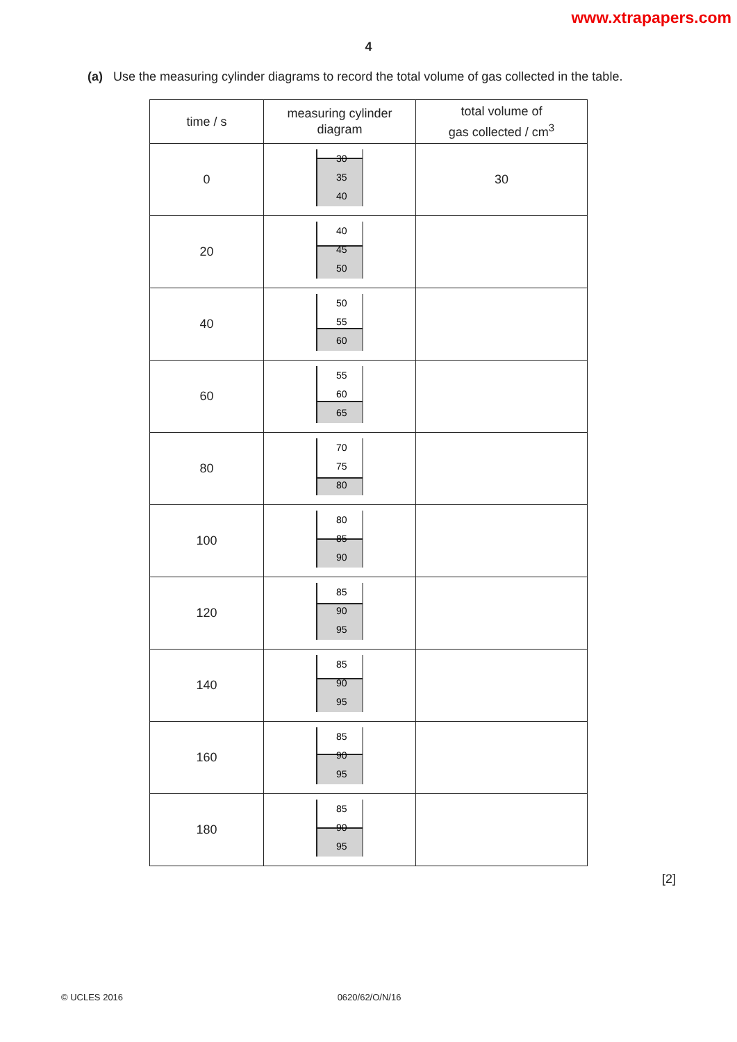www.xtrapapers.com
4
(a) Use the measuring cylinder diagrams to record the total volume of gas collected in the table.
| time / s | measuring cylinder diagram | total volume of gas collected / cm<sup>3</sup> |
| --- | --- | --- |
| 0 | 30 35 40 | 30 |
| 20 | 40 45 50 | |
| 40 | 50 55 60 | |
| 60 | 55 60 65 | |
| 80 | 70 75 80 | |
| 100 | 80 85 90 | |
| 120 | 85 90 95 | |
| 140 | 85 90 95 | |
| 160 | 85 90 95 | |
| 180 | 85 90 95 | |
[2]
© UCLES 2016 0620/62/O/N/16